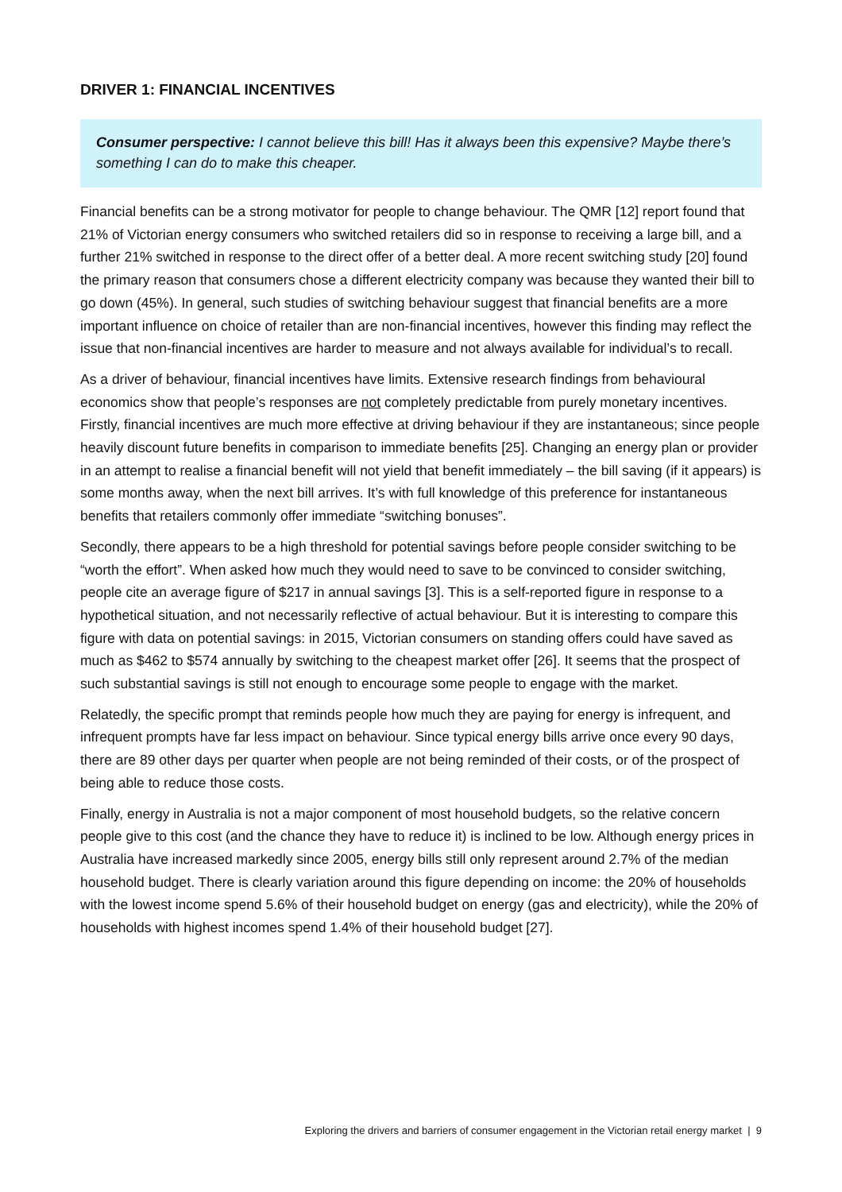DRIVER 1: FINANCIAL INCENTIVES
Consumer perspective: I cannot believe this bill! Has it always been this expensive? Maybe there’s something I can do to make this cheaper.
Financial benefits can be a strong motivator for people to change behaviour. The QMR [12] report found that 21% of Victorian energy consumers who switched retailers did so in response to receiving a large bill, and a further 21% switched in response to the direct offer of a better deal. A more recent switching study [20] found the primary reason that consumers chose a different electricity company was because they wanted their bill to go down (45%). In general, such studies of switching behaviour suggest that financial benefits are a more important influence on choice of retailer than are non-financial incentives, however this finding may reflect the issue that non-financial incentives are harder to measure and not always available for individual’s to recall.
As a driver of behaviour, financial incentives have limits. Extensive research findings from behavioural economics show that people’s responses are not completely predictable from purely monetary incentives. Firstly, financial incentives are much more effective at driving behaviour if they are instantaneous; since people heavily discount future benefits in comparison to immediate benefits [25]. Changing an energy plan or provider in an attempt to realise a financial benefit will not yield that benefit immediately – the bill saving (if it appears) is some months away, when the next bill arrives. It’s with full knowledge of this preference for instantaneous benefits that retailers commonly offer immediate “switching bonuses”.
Secondly, there appears to be a high threshold for potential savings before people consider switching to be “worth the effort”. When asked how much they would need to save to be convinced to consider switching, people cite an average figure of $217 in annual savings [3]. This is a self-reported figure in response to a hypothetical situation, and not necessarily reflective of actual behaviour. But it is interesting to compare this figure with data on potential savings: in 2015, Victorian consumers on standing offers could have saved as much as $462 to $574 annually by switching to the cheapest market offer [26]. It seems that the prospect of such substantial savings is still not enough to encourage some people to engage with the market.
Relatedly, the specific prompt that reminds people how much they are paying for energy is infrequent, and infrequent prompts have far less impact on behaviour. Since typical energy bills arrive once every 90 days, there are 89 other days per quarter when people are not being reminded of their costs, or of the prospect of being able to reduce those costs.
Finally, energy in Australia is not a major component of most household budgets, so the relative concern people give to this cost (and the chance they have to reduce it) is inclined to be low. Although energy prices in Australia have increased markedly since 2005, energy bills still only represent around 2.7% of the median household budget. There is clearly variation around this figure depending on income: the 20% of households with the lowest income spend 5.6% of their household budget on energy (gas and electricity), while the 20% of households with highest incomes spend 1.4% of their household budget [27].
Exploring the drivers and barriers of consumer engagement in the Victorian retail energy market | 9